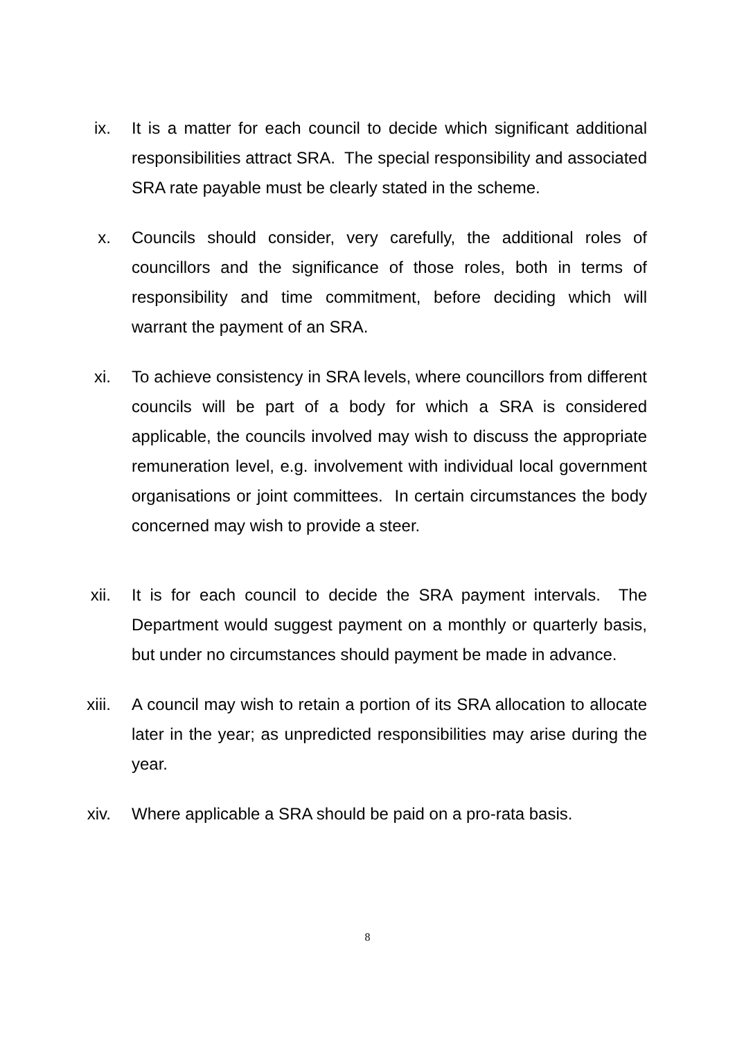ix. It is a matter for each council to decide which significant additional responsibilities attract SRA. The special responsibility and associated SRA rate payable must be clearly stated in the scheme.
x. Councils should consider, very carefully, the additional roles of councillors and the significance of those roles, both in terms of responsibility and time commitment, before deciding which will warrant the payment of an SRA.
xi. To achieve consistency in SRA levels, where councillors from different councils will be part of a body for which a SRA is considered applicable, the councils involved may wish to discuss the appropriate remuneration level, e.g. involvement with individual local government organisations or joint committees. In certain circumstances the body concerned may wish to provide a steer.
xii. It is for each council to decide the SRA payment intervals. The Department would suggest payment on a monthly or quarterly basis, but under no circumstances should payment be made in advance.
xiii. A council may wish to retain a portion of its SRA allocation to allocate later in the year; as unpredicted responsibilities may arise during the year.
xiv. Where applicable a SRA should be paid on a pro-rata basis.
8